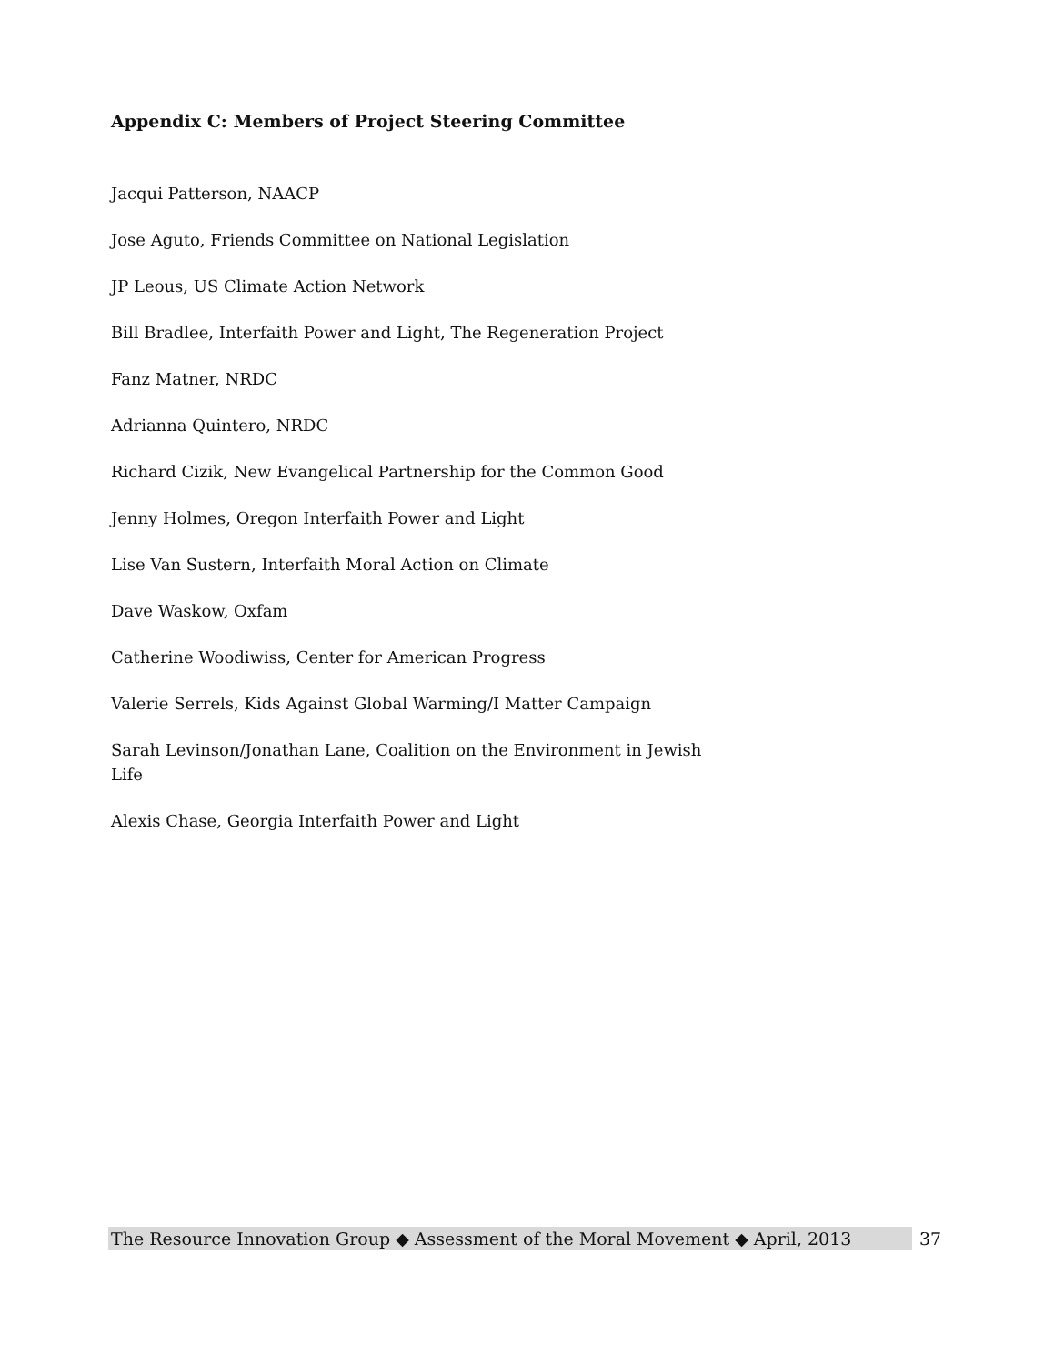Appendix C: Members of Project Steering Committee
Jacqui Patterson, NAACP
Jose Aguto, Friends Committee on National Legislation
JP Leous, US Climate Action Network
Bill Bradlee, Interfaith Power and Light, The Regeneration Project
Fanz Matner, NRDC
Adrianna Quintero, NRDC
Richard Cizik, New Evangelical Partnership for the Common Good
Jenny Holmes, Oregon Interfaith Power and Light
Lise Van Sustern, Interfaith Moral Action on Climate
Dave Waskow, Oxfam
Catherine Woodiwiss, Center for American Progress
Valerie Serrels, Kids Against Global Warming/I Matter Campaign
Sarah Levinson/Jonathan Lane, Coalition on the Environment in Jewish Life
Alexis Chase, Georgia Interfaith Power and Light
The Resource Innovation Group ◆ Assessment of the Moral Movement ◆ April, 2013 37